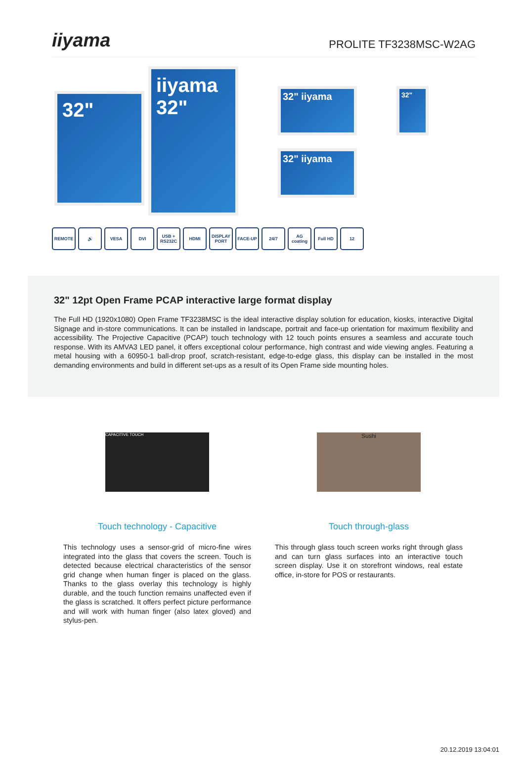iiyama
PROLITE TF3238MSC-W2AG
32"
iiyama
32"
32" iiyama
32" iiyama
32"
REMOTE 🔊 VESA DVI USB + RS232C
HDMI DISPLAY PORT
FACE-UP 24/7 AG coating
Full HD 12
32" 12pt Open Frame PCAP interactive large format display
The Full HD (1920x1080) Open Frame TF3238MSC is the ideal interactive display solution for education, kiosks, interactive Digital Signage and in-store communications. It can be installed in landscape, portrait and face-up orientation for maximum flexibility and accessibility. The Projective Capacitive (PCAP) touch technology with 12 touch points ensures a seamless and accurate touch response. With its AMVA3 LED panel, it offers exceptional colour performance, high contrast and wide viewing angles. Featuring a metal housing with a 60950-1 ball-drop proof, scratch-resistant, edge-to-edge glass, this display can be installed in the most demanding environments and build in different set-ups as a result of its Open Frame side mounting holes.
CAPACITIVE TOUCH
Touch technology - Capacitive
This technology uses a sensor-grid of micro-fine wires integrated into the glass that covers the screen. Touch is detected because electrical characteristics of the sensor grid change when human finger is placed on the glass. Thanks to the glass overlay this technology is highly durable, and the touch function remains unaffected even if the glass is scratched. It offers perfect picture performance and will work with human finger (also latex gloved) and stylus-pen.
Sushi
Touch through-glass
This through glass touch screen works right through glass and can turn glass surfaces into an interactive touch screen display. Use it on storefront windows, real estate office, in-store for POS or restaurants.
20.12.2019 13:04:01